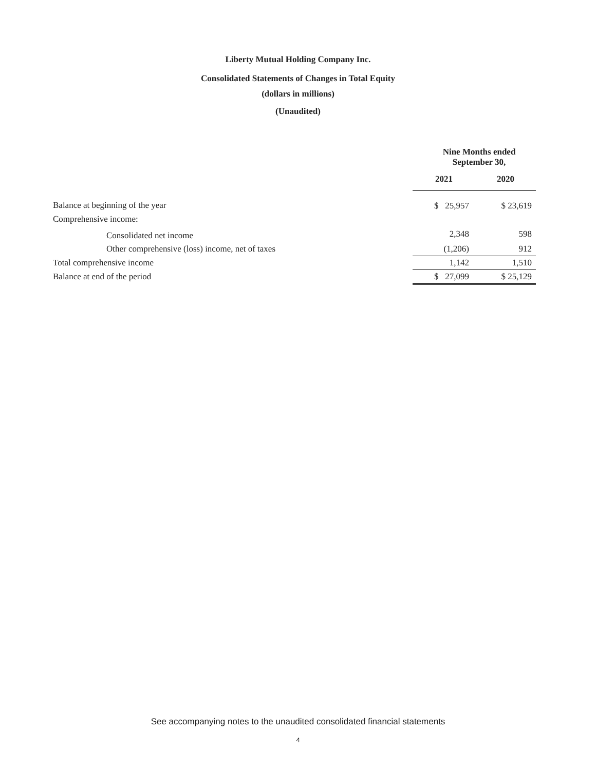Liberty Mutual Holding Company Inc.
Consolidated Statements of Changes in Total Equity
(dollars in millions)
(Unaudited)
| | Nine Months ended September 30, | |
| | 2021 | 2020 |
| Balance at beginning of the year | $ 25,957 | $ 23,619 |
| Comprehensive income: | | |
| Consolidated net income | 2,348 | 598 |
| Other comprehensive (loss) income, net of taxes | (1,206) | 912 |
| Total comprehensive income | 1,142 | 1,510 |
| Balance at end of the period | $ 27,099 | $ 25,129 |
See accompanying notes to the unaudited consolidated financial statements
4